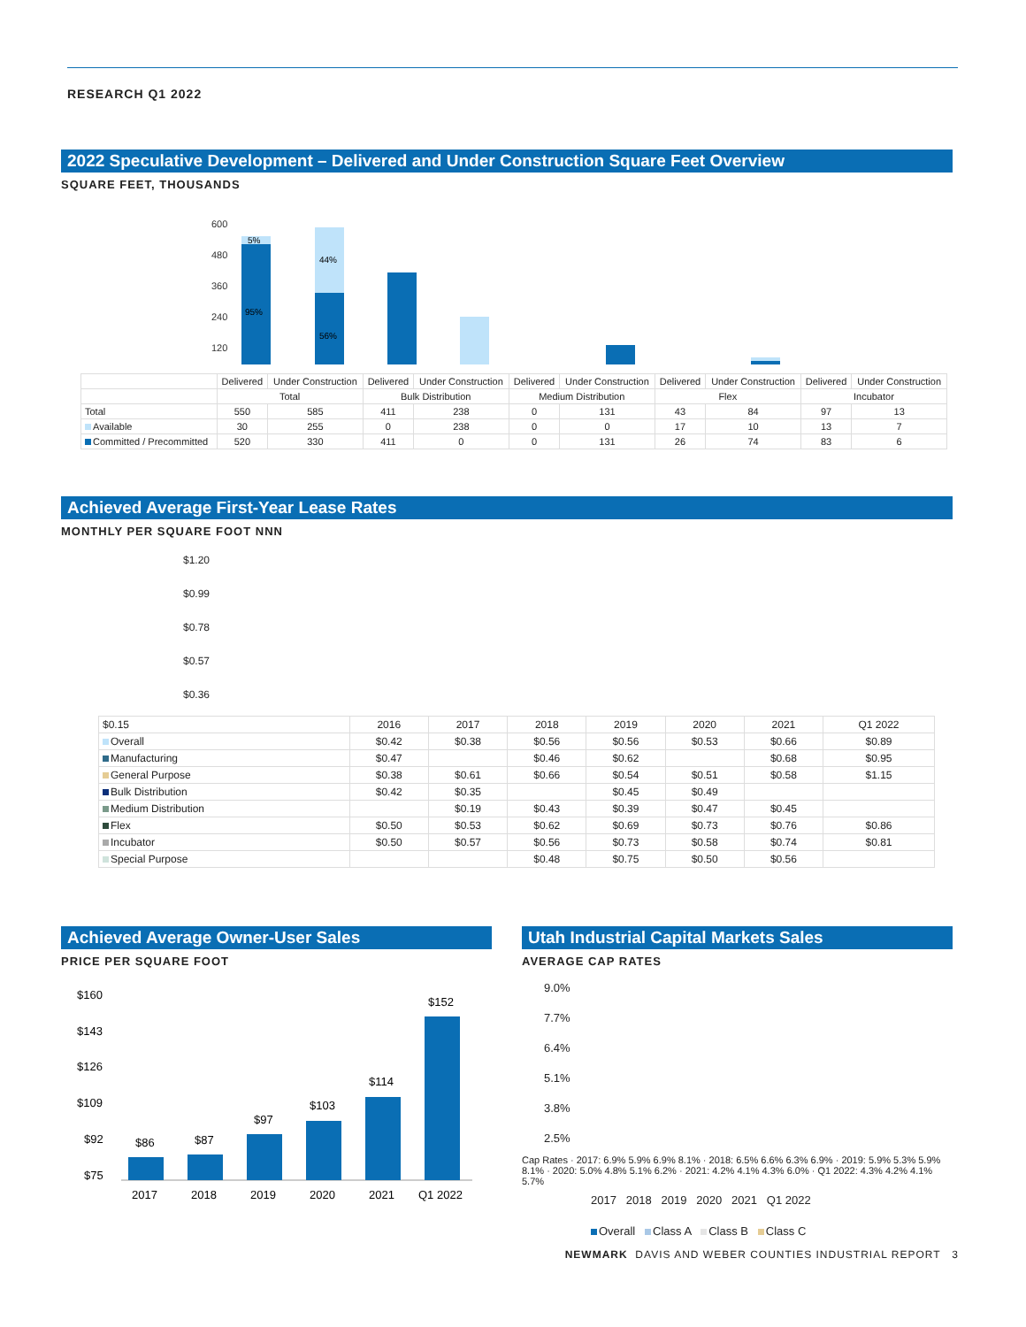RESEARCH Q1 2022
2022 Speculative Development – Delivered and Under Construction Square Feet Overview
SQUARE FEET, THOUSANDS
600
480
360
240
120
5%
44%
95%
56%
| | Delivered | Under Construction | Delivered | Under Construction | Delivered | Under Construction | Delivered | Under Construction | Delivered | Under Construction |
| | Total | | Bulk Distribution | | Medium Distribution | | Flex | | Incubator | |
| Total | 550 | 585 | 411 | 238 | 0 | 131 | 43 | 84 | 97 | 13 |
| Available | 30 | 255 | 0 | 238 | 0 | 0 | 17 | 10 | 13 | 7 |
| Committed / Precommitted | 520 | 330 | 411 | 0 | 0 | 131 | 26 | 74 | 83 | 6 |
Achieved Average First-Year Lease Rates
MONTHLY PER SQUARE FOOT NNN
$1.20
$0.99
$0.78
$0.57
$0.36
| $0.15 | 2016 | 2017 | 2018 | 2019 | 2020 | 2021 | Q1 2022 |
| --- | --- | --- | --- | --- | --- | --- | --- |
| Overall | $0.42 | $0.38 | $0.56 | $0.56 | $0.53 | $0.66 | $0.89 |
| Manufacturing | $0.47 | | $0.46 | $0.62 | | $0.68 | $0.95 |
| General Purpose | $0.38 | $0.61 | $0.66 | $0.54 | $0.51 | $0.58 | $1.15 |
| Bulk Distribution | $0.42 | $0.35 | | $0.45 | $0.49 | | |
| Medium Distribution | | $0.19 | $0.43 | $0.39 | $0.47 | $0.45 | |
| Flex | $0.50 | $0.53 | $0.62 | $0.69 | $0.73 | $0.76 | $0.86 |
| Incubator | $0.50 | $0.57 | $0.56 | $0.73 | $0.58 | $0.74 | $0.81 |
| Special Purpose | | | $0.48 | $0.75 | $0.50 | $0.56 | |
Achieved Average Owner-User Sales
PRICE PER SQUARE FOOT
$160
$143
$126
$109
$92
$75
$86
$87
$97
$103
$114
$152
2017
2018
2019
2020
2021
Q1 2022
Utah Industrial Capital Markets Sales
AVERAGE CAP RATES
9.0%
7.7%
6.4%
5.1%
3.8%
2.5%
Cap Rates · 2017: 6.9% 5.9% 6.9% 8.1% · 2018: 6.5% 6.6% 6.3% 6.9% · 2019: 5.9% 5.3% 5.9% 8.1% · 2020: 5.0% 4.8% 5.1% 6.2% · 2021: 4.2% 4.1% 4.3% 6.0% · Q1 2022: 4.3% 4.2% 4.1% 5.7%
2017 2018 2019 2020 2021 Q1 2022
Overall Class A Class B Class C
NEWMARK DAVIS AND WEBER COUNTIES INDUSTRIAL REPORT 3